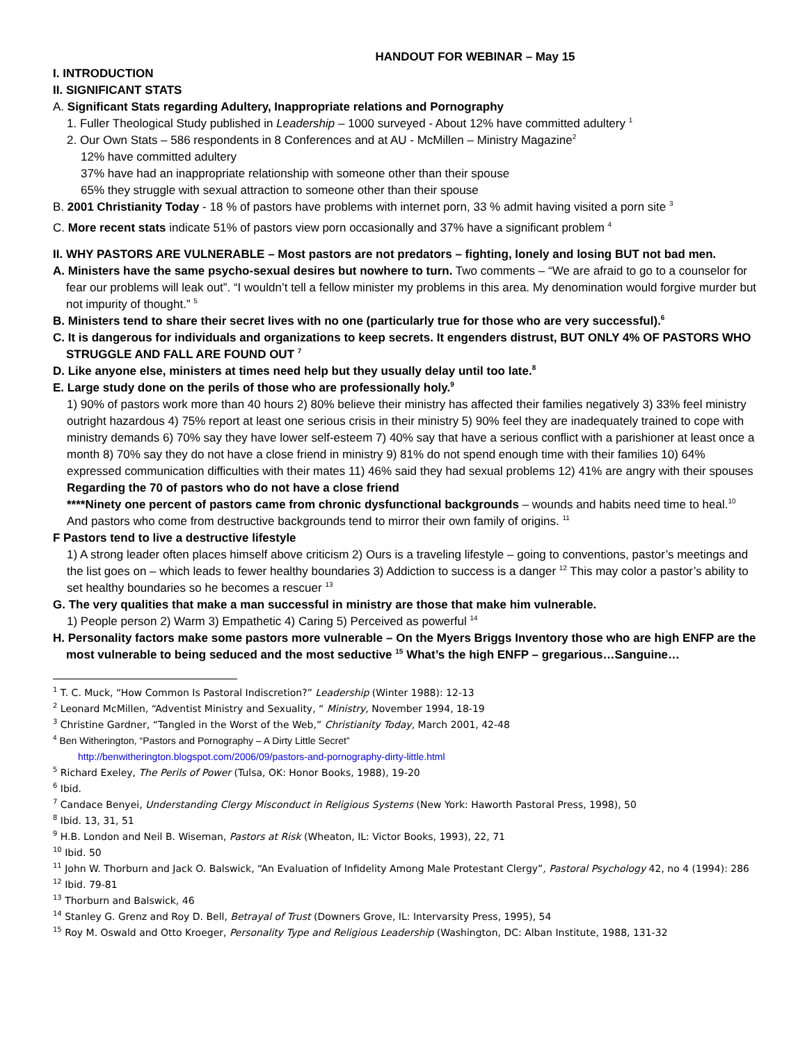HANDOUT FOR WEBINAR – May 15
I. INTRODUCTION
II. SIGNIFICANT STATS
A. Significant Stats regarding Adultery, Inappropriate relations and Pornography
1. Fuller Theological Study published in Leadership – 1000 surveyed - About 12% have committed adultery <sup>1</sup>
2. Our Own Stats – 586 respondents in 8 Conferences and at AU - McMillen – Ministry Magazine<sup>2</sup>
12% have committed adultery
37% have had an inappropriate relationship with someone other than their spouse
65% they struggle with sexual attraction to someone other than their spouse
B. 2001 Christianity Today - 18 % of pastors have problems with internet porn, 33 % admit having visited a porn site <sup>3</sup>
C. More recent stats indicate 51% of pastors view porn occasionally and 37% have a significant problem <sup>4</sup>
II. WHY PASTORS ARE VULNERABLE – Most pastors are not predators – fighting, lonely and losing BUT not bad men.
A. Ministers have the same psycho-sexual desires but nowhere to turn. Two comments – “We are afraid to go to a counselor for fear our problems will leak out”. “I wouldn’t tell a fellow minister my problems in this area. My denomination would forgive murder but not impurity of thought.” <sup>5</sup>
B. Ministers tend to share their secret lives with no one (particularly true for those who are very successful).<sup>6</sup>
C. It is dangerous for individuals and organizations to keep secrets. It engenders distrust, BUT ONLY 4% OF PASTORS WHO STRUGGLE AND FALL ARE FOUND OUT <sup>7</sup>
D. Like anyone else, ministers at times need help but they usually delay until too late.<sup>8</sup>
E. Large study done on the perils of those who are professionally holy.<sup>9</sup>
1) 90% of pastors work more than 40 hours 2) 80% believe their ministry has affected their families negatively 3) 33% feel ministry outright hazardous 4) 75% report at least one serious crisis in their ministry 5) 90% feel they are inadequately trained to cope with ministry demands 6) 70% say they have lower self-esteem 7) 40% say that have a serious conflict with a parishioner at least once a month 8) 70% say they do not have a close friend in ministry 9) 81% do not spend enough time with their families 10) 64% expressed communication difficulties with their mates 11) 46% said they had sexual problems 12) 41% are angry with their spouses
Regarding the 70 of pastors who do not have a close friend
****Ninety one percent of pastors came from chronic dysfunctional backgrounds – wounds and habits need time to heal.<sup>10</sup> And pastors who come from destructive backgrounds tend to mirror their own family of origins. <sup>11</sup>
F Pastors tend to live a destructive lifestyle
1) A strong leader often places himself above criticism 2) Ours is a traveling lifestyle – going to conventions, pastor’s meetings and the list goes on – which leads to fewer healthy boundaries 3) Addiction to success is a danger <sup>12</sup> This may color a pastor’s ability to set healthy boundaries so he becomes a rescuer <sup>13</sup>
G. The very qualities that make a man successful in ministry are those that make him vulnerable.
1) People person 2) Warm 3) Empathetic 4) Caring 5) Perceived as powerful <sup>14</sup>
H. Personality factors make some pastors more vulnerable – On the Myers Briggs Inventory those who are high ENFP are the most vulnerable to being seduced and the most seductive <sup>15</sup> What’s the high ENFP – gregarious…Sanguine…
<sup>1</sup> T. C. Muck, “How Common Is Pastoral Indiscretion?” Leadership (Winter 1988): 12-13
<sup>2</sup> Leonard McMillen, “Adventist Ministry and Sexuality, “ Ministry, November 1994, 18-19
<sup>3</sup> Christine Gardner, “Tangled in the Worst of the Web,” Christianity Today, March 2001, 42-48
<sup>4</sup> Ben Witherington, “Pastors and Pornography – A Dirty Little Secret”
http://benwitherington.blogspot.com/2006/09/pastors-and-pornography-dirty-little.html
<sup>5</sup> Richard Exeley, The Perils of Power (Tulsa, OK: Honor Books, 1988), 19-20
<sup>6</sup> Ibid.
<sup>7</sup> Candace Benyei, Understanding Clergy Misconduct in Religious Systems (New York: Haworth Pastoral Press, 1998), 50
<sup>8</sup> Ibid. 13, 31, 51
<sup>9</sup> H.B. London and Neil B. Wiseman, Pastors at Risk (Wheaton, IL: Victor Books, 1993), 22, 71
<sup>10</sup> Ibid. 50
<sup>11</sup> John W. Thorburn and Jack O. Balswick, “An Evaluation of Infidelity Among Male Protestant Clergy”, Pastoral Psychology 42, no 4 (1994): 286
<sup>12</sup> Ibid. 79-81
<sup>13</sup> Thorburn and Balswick, 46
<sup>14</sup> Stanley G. Grenz and Roy D. Bell, Betrayal of Trust (Downers Grove, IL: Intervarsity Press, 1995), 54
<sup>15</sup> Roy M. Oswald and Otto Kroeger, Personality Type and Religious Leadership (Washington, DC: Alban Institute, 1988, 131-32